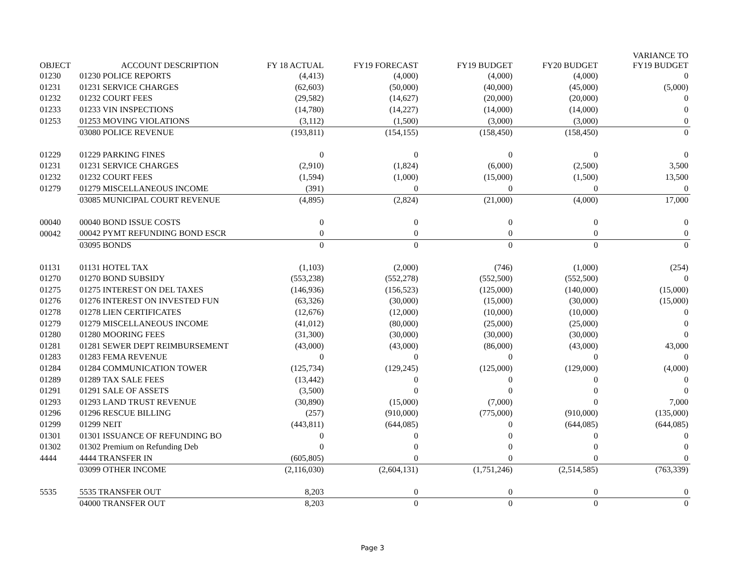| OBJECT | ACCOUNT DESCRIPTION | FY 18 ACTUAL | FY19 FORECAST | FY19 BUDGET | FY20 BUDGET | VARIANCE TO FY19 BUDGET |
| --- | --- | --- | --- | --- | --- | --- |
| 01230 | 01230 POLICE REPORTS | (4,413) | (4,000) | (4,000) | (4,000) | 0 |
| 01231 | 01231 SERVICE CHARGES | (62,603) | (50,000) | (40,000) | (45,000) | (5,000) |
| 01232 | 01232 COURT FEES | (29,582) | (14,627) | (20,000) | (20,000) | 0 |
| 01233 | 01233 VIN INSPECTIONS | (14,780) | (14,227) | (14,000) | (14,000) | 0 |
| 01253 | 01253 MOVING VIOLATIONS | (3,112) | (1,500) | (3,000) | (3,000) | 0 |
| | 03080 POLICE REVENUE | (193,811) | (154,155) | (158,450) | (158,450) | 0 |
| 01229 | 01229 PARKING FINES | 0 | 0 | 0 | 0 | 0 |
| 01231 | 01231 SERVICE CHARGES | (2,910) | (1,824) | (6,000) | (2,500) | 3,500 |
| 01232 | 01232 COURT FEES | (1,594) | (1,000) | (15,000) | (1,500) | 13,500 |
| 01279 | 01279 MISCELLANEOUS INCOME | (391) | 0 | 0 | 0 | 0 |
| | 03085 MUNICIPAL COURT REVENUE | (4,895) | (2,824) | (21,000) | (4,000) | 17,000 |
| 00040 | 00040 BOND ISSUE COSTS | 0 | 0 | 0 | 0 | 0 |
| 00042 | 00042 PYMT REFUNDING BOND ESCR | 0 | 0 | 0 | 0 | 0 |
| | 03095 BONDS | 0 | 0 | 0 | 0 | 0 |
| 01131 | 01131 HOTEL TAX | (1,103) | (2,000) | (746) | (1,000) | (254) |
| 01270 | 01270 BOND SUBSIDY | (553,238) | (552,278) | (552,500) | (552,500) | 0 |
| 01275 | 01275 INTEREST ON DEL TAXES | (146,936) | (156,523) | (125,000) | (140,000) | (15,000) |
| 01276 | 01276 INTEREST ON INVESTED FUN | (63,326) | (30,000) | (15,000) | (30,000) | (15,000) |
| 01278 | 01278 LIEN CERTIFICATES | (12,676) | (12,000) | (10,000) | (10,000) | 0 |
| 01279 | 01279 MISCELLANEOUS INCOME | (41,012) | (80,000) | (25,000) | (25,000) | 0 |
| 01280 | 01280 MOORING FEES | (31,300) | (30,000) | (30,000) | (30,000) | 0 |
| 01281 | 01281 SEWER DEPT REIMBURSEMENT | (43,000) | (43,000) | (86,000) | (43,000) | 43,000 |
| 01283 | 01283 FEMA REVENUE | 0 | 0 | 0 | 0 | 0 |
| 01284 | 01284 COMMUNICATION TOWER | (125,734) | (129,245) | (125,000) | (129,000) | (4,000) |
| 01289 | 01289 TAX SALE FEES | (13,442) | 0 | 0 | 0 | 0 |
| 01291 | 01291 SALE OF ASSETS | (3,500) | 0 | 0 | 0 | 0 |
| 01293 | 01293 LAND TRUST REVENUE | (30,890) | (15,000) | (7,000) | 0 | 7,000 |
| 01296 | 01296 RESCUE BILLING | (257) | (910,000) | (775,000) | (910,000) | (135,000) |
| 01299 | 01299 NEIT | (443,811) | (644,085) | 0 | (644,085) | (644,085) |
| 01301 | 01301 ISSUANCE OF REFUNDING BO | 0 | 0 | 0 | 0 | 0 |
| 01302 | 01302 Premium on Refunding Deb | 0 | 0 | 0 | 0 | 0 |
| 4444 | 4444 TRANSFER IN | (605,805) | 0 | 0 | 0 | 0 |
| | 03099 OTHER INCOME | (2,116,030) | (2,604,131) | (1,751,246) | (2,514,585) | (763,339) |
| 5535 | 5535 TRANSFER OUT | 8,203 | 0 | 0 | 0 | 0 |
| | 04000 TRANSFER OUT | 8,203 | 0 | 0 | 0 | 0 |
Page 3